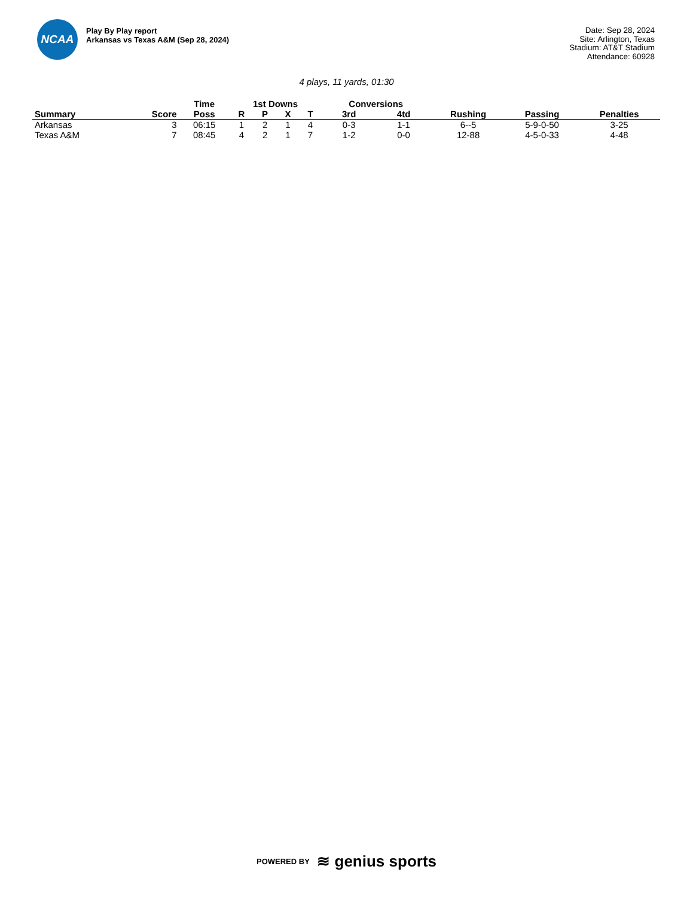NCAA
Play By Play report
Arkansas vs Texas A&M (Sep 28, 2024)
Date: Sep 28, 2024
Site: Arlington, Texas
Stadium: AT&T Stadium
Attendance: 60928
4 plays, 11 yards, 01:30
| | | Time | 1st Downs | | | | Conversions | | | | |
| --- | --- | --- | --- | --- | --- | --- | --- | --- | --- | --- | --- |
| Summary | Score | Poss | R | P | X | T | 3rd | 4td | Rushing | Passing | Penalties |
| Arkansas | 3 | 06:15 | 1 | 2 | 1 | 4 | 0-3 | 1-1 | 6--5 | 5-9-0-50 | 3-25 |
| Texas A&M | 7 | 08:45 | 4 | 2 | 1 | 7 | 1-2 | 0-0 | 12-88 | 4-5-0-33 | 4-48 |
POWERED BY ≋ genius sports